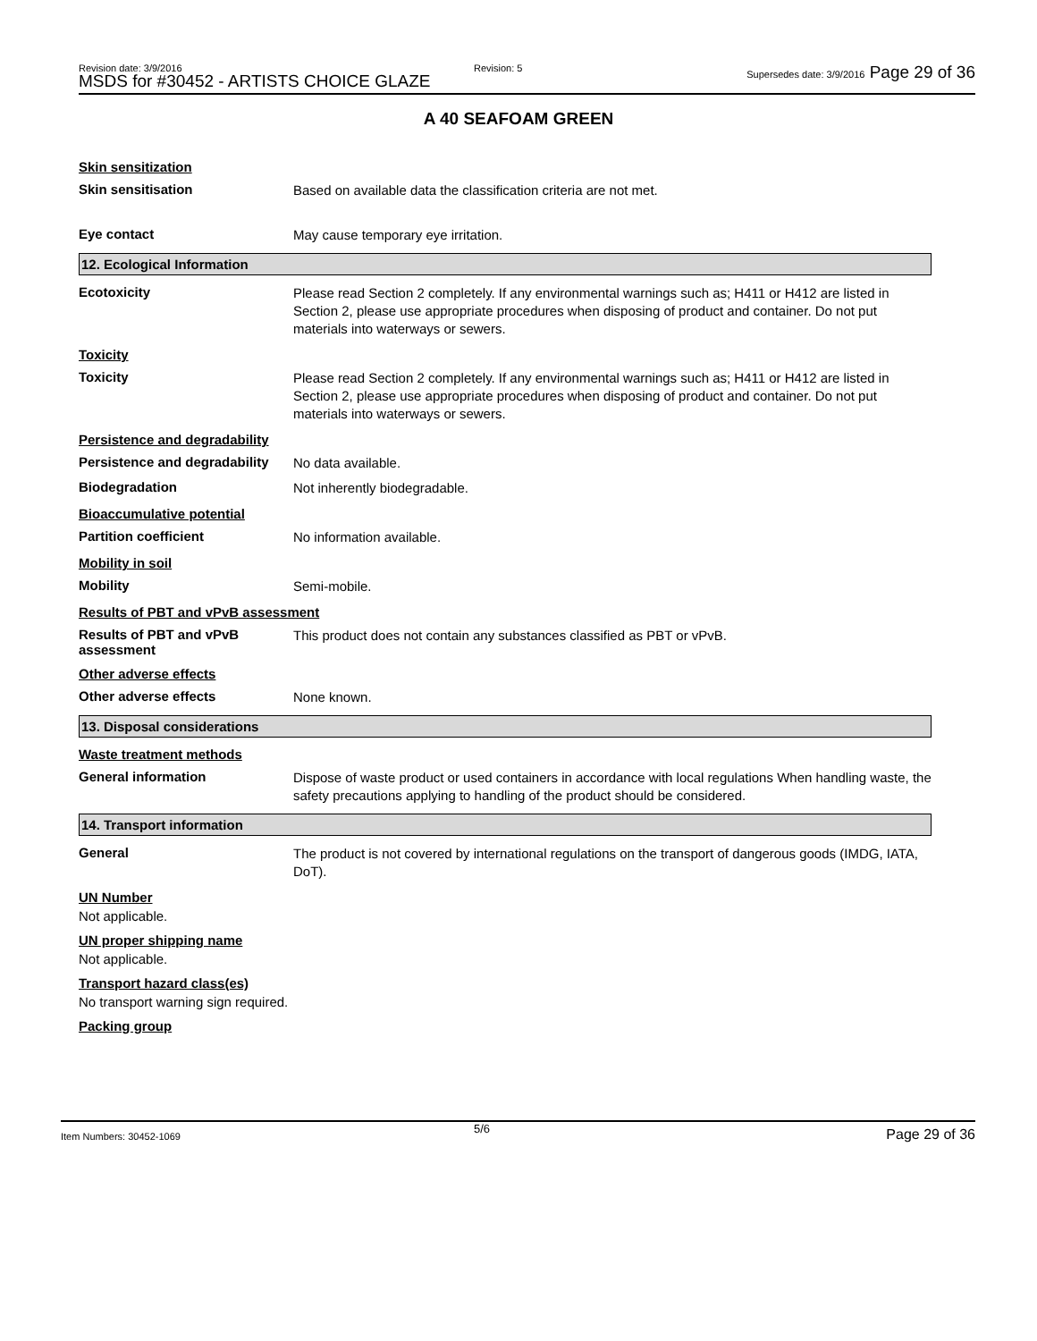Revision date: 3/9/2016
MSDS for #30452 - ARTISTS CHOICE GLAZE
Revision: 5
Supersedes date: 3/9/2016 Page 29 of 36
A 40 SEAFOAM GREEN
Skin sensitization
Skin sensitisation
Based on available data the classification criteria are not met.
Eye contact
May cause temporary eye irritation.
12. Ecological Information
Ecotoxicity
Please read Section 2 completely. If any environmental warnings such as; H411 or H412 are listed in Section 2, please use appropriate procedures when disposing of product and container. Do not put materials into waterways or sewers.
Toxicity
Toxicity
Please read Section 2 completely. If any environmental warnings such as; H411 or H412 are listed in Section 2, please use appropriate procedures when disposing of product and container. Do not put materials into waterways or sewers.
Persistence and degradability
Persistence and degradability
No data available.
Biodegradation
Not inherently biodegradable.
Bioaccumulative potential
Partition coefficient
No information available.
Mobility in soil
Mobility
Semi-mobile.
Results of PBT and vPvB assessment
Results of PBT and vPvB assessment
This product does not contain any substances classified as PBT or vPvB.
Other adverse effects
Other adverse effects
None known.
13. Disposal considerations
Waste treatment methods
General information
Dispose of waste product or used containers in accordance with local regulations When handling waste, the safety precautions applying to handling of the product should be considered.
14. Transport information
General
The product is not covered by international regulations on the transport of dangerous goods (IMDG, IATA, DoT).
UN Number
Not applicable.
UN proper shipping name
Not applicable.
Transport hazard class(es)
No transport warning sign required.
Packing group
5/6
Item Numbers: 30452-1069 Page 29 of 36